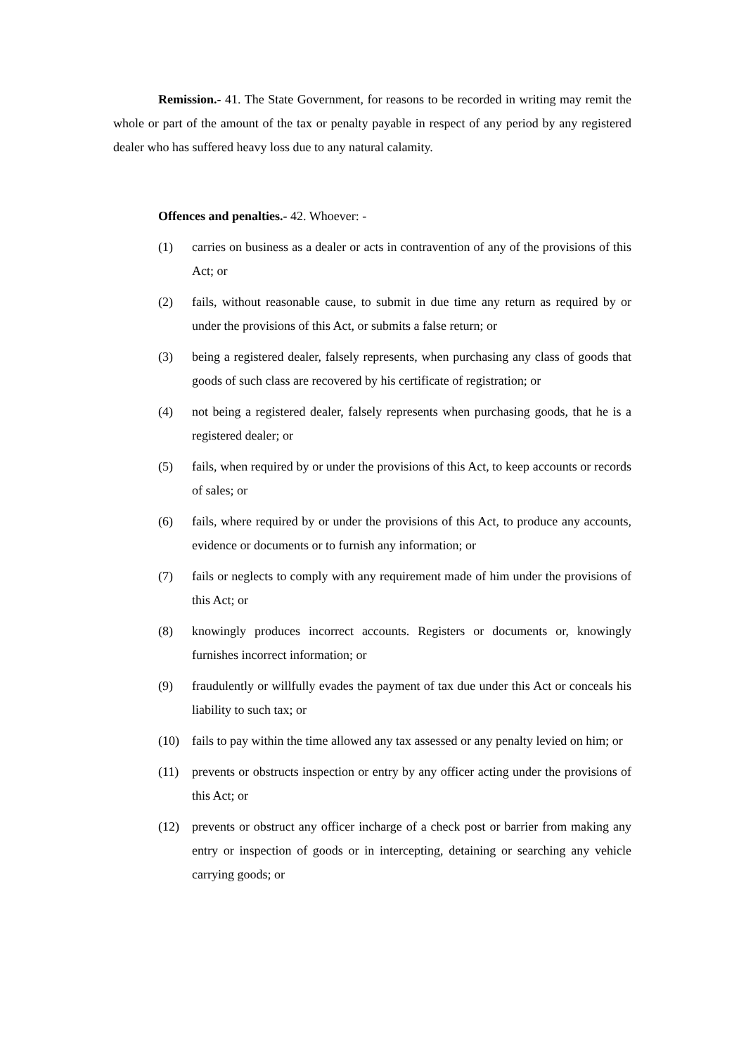Remission.- 41. The State Government, for reasons to be recorded in writing may remit the whole or part of the amount of the tax or penalty payable in respect of any period by any registered dealer who has suffered heavy loss due to any natural calamity.
Offences and penalties.- 42. Whoever: -
(1) carries on business as a dealer or acts in contravention of any of the provisions of this Act; or
(2) fails, without reasonable cause, to submit in due time any return as required by or under the provisions of this Act, or submits a false return; or
(3) being a registered dealer, falsely represents, when purchasing any class of goods that goods of such class are recovered by his certificate of registration; or
(4) not being a registered dealer, falsely represents when purchasing goods, that he is a registered dealer; or
(5) fails, when required by or under the provisions of this Act, to keep accounts or records of sales; or
(6) fails, where required by or under the provisions of this Act, to produce any accounts, evidence or documents or to furnish any information; or
(7) fails or neglects to comply with any requirement made of him under the provisions of this Act; or
(8) knowingly produces incorrect accounts. Registers or documents or, knowingly furnishes incorrect information; or
(9) fraudulently or willfully evades the payment of tax due under this Act or conceals his liability to such tax; or
(10) fails to pay within the time allowed any tax assessed or any penalty levied on him; or
(11) prevents or obstructs inspection or entry by any officer acting under the provisions of this Act; or
(12) prevents or obstruct any officer incharge of a check post or barrier from making any entry or inspection of goods or in intercepting, detaining or searching any vehicle carrying goods; or